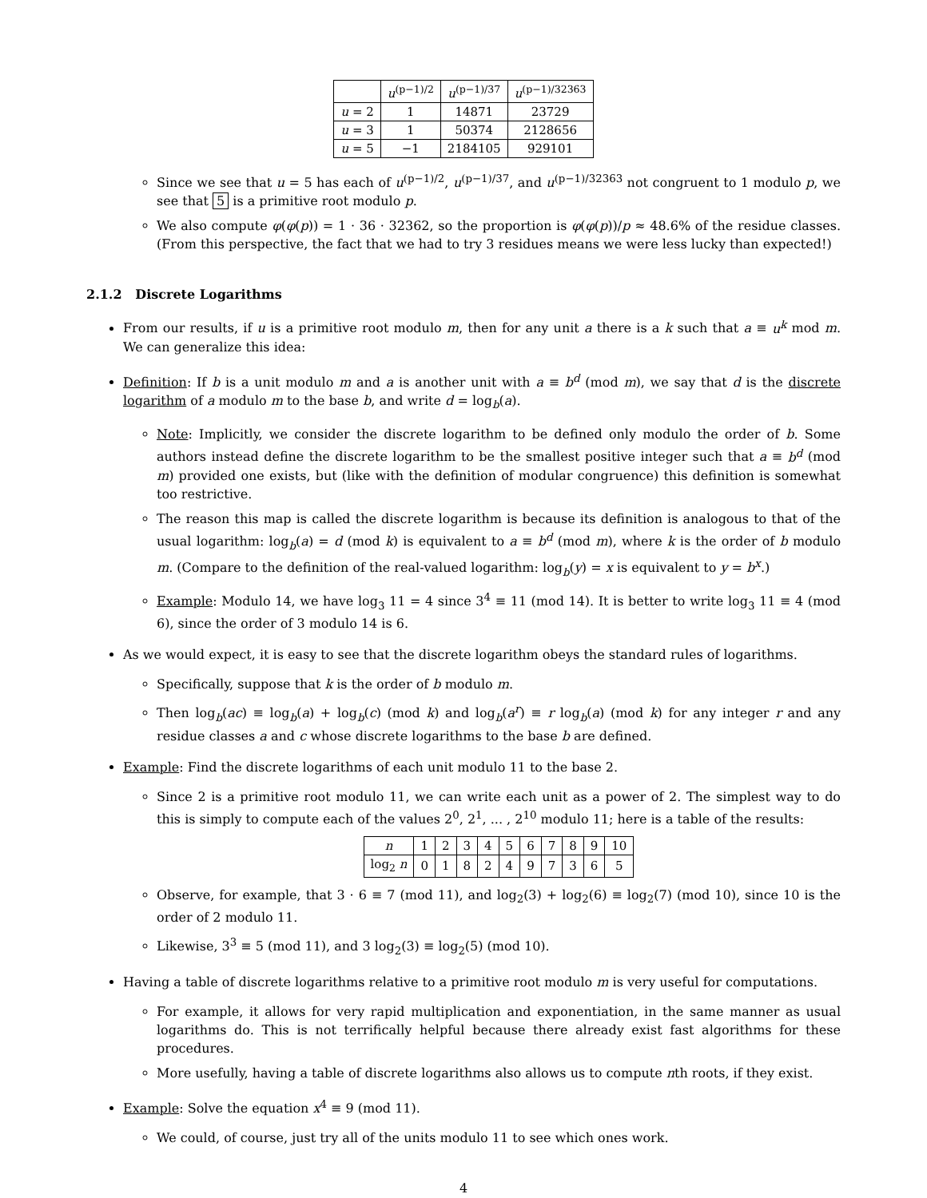| | u<sup>(p−1)/2</sup> | u<sup>(p−1)/37</sup> | u<sup>(p−1)/32363</sup> |
| --- | --- | --- | --- |
| u = 2 | 1 | 14871 | 23729 |
| u = 3 | 1 | 50374 | 2128656 |
| u = 5 | −1 | 2184105 | 929101 |
Since we see that u = 5 has each of u<sup>(p−1)/2</sup>, u<sup>(p−1)/37</sup>, and u<sup>(p−1)/32363</sup> not congruent to 1 modulo p, we see that 5 is a primitive root modulo p.
We also compute φ(φ(p)) = 1 · 36 · 32362, so the proportion is φ(φ(p))/p ≈ 48.6% of the residue classes. (From this perspective, the fact that we had to try 3 residues means we were less lucky than expected!)
2.1.2 Discrete Logarithms
From our results, if u is a primitive root modulo m, then for any unit a there is a k such that a ≡ u<sup>k</sup> mod m. We can generalize this idea:
Definition: If b is a unit modulo m and a is another unit with a ≡ b<sup>d</sup> (mod m), we say that d is the discrete logarithm of a modulo m to the base b, and write d = log<sub>b</sub>(a).
Note: Implicitly, we consider the discrete logarithm to be defined only modulo the order of b. Some authors instead define the discrete logarithm to be the smallest positive integer such that a ≡ b<sup>d</sup> (mod m) provided one exists, but (like with the definition of modular congruence) this definition is somewhat too restrictive.
The reason this map is called the discrete logarithm is because its definition is analogous to that of the usual logarithm: log<sub>b</sub>(a) = d (mod k) is equivalent to a ≡ b<sup>d</sup> (mod m), where k is the order of b modulo m. (Compare to the definition of the real-valued logarithm: log<sub>b</sub>(y) = x is equivalent to y = b<sup>x</sup>.)
Example: Modulo 14, we have log<sub>3</sub> 11 = 4 since 3<sup>4</sup> ≡ 11 (mod 14). It is better to write log<sub>3</sub> 11 ≡ 4 (mod 6), since the order of 3 modulo 14 is 6.
As we would expect, it is easy to see that the discrete logarithm obeys the standard rules of logarithms.
Specifically, suppose that k is the order of b modulo m.
Then log<sub>b</sub>(ac) ≡ log<sub>b</sub>(a) + log<sub>b</sub>(c) (mod k) and log<sub>b</sub>(a<sup>r</sup>) ≡ r log<sub>b</sub>(a) (mod k) for any integer r and any residue classes a and c whose discrete logarithms to the base b are defined.
Example: Find the discrete logarithms of each unit modulo 11 to the base 2.
Since 2 is a primitive root modulo 11, we can write each unit as a power of 2. The simplest way to do this is simply to compute each of the values 2<sup>0</sup>, 2<sup>1</sup>, ... , 2<sup>10</sup> modulo 11; here is a table of the results:
| n | 1 | 2 | 3 | 4 | 5 | 6 | 7 | 8 | 9 | 10 |
| --- | --- | --- | --- | --- | --- | --- | --- | --- | --- | --- |
| log<sub>2</sub> n | 0 | 1 | 8 | 2 | 4 | 9 | 7 | 3 | 6 | 5 |
Observe, for example, that 3 · 6 ≡ 7 (mod 11), and log<sub>2</sub>(3) + log<sub>2</sub>(6) ≡ log<sub>2</sub>(7) (mod 10), since 10 is the order of 2 modulo 11.
Likewise, 3<sup>3</sup> ≡ 5 (mod 11), and 3 log<sub>2</sub>(3) ≡ log<sub>2</sub>(5) (mod 10).
Having a table of discrete logarithms relative to a primitive root modulo m is very useful for computations.
For example, it allows for very rapid multiplication and exponentiation, in the same manner as usual logarithms do. This is not terrifically helpful because there already exist fast algorithms for these procedures.
More usefully, having a table of discrete logarithms also allows us to compute nth roots, if they exist.
Example: Solve the equation x<sup>4</sup> ≡ 9 (mod 11).
We could, of course, just try all of the units modulo 11 to see which ones work.
4